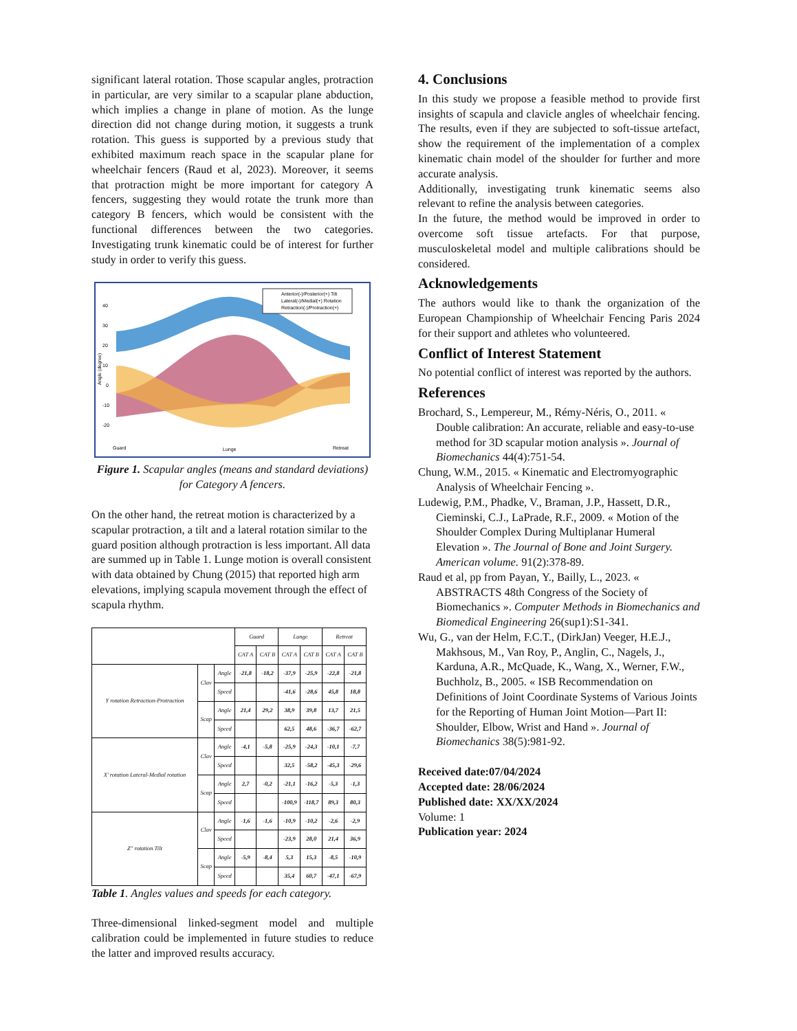significant lateral rotation. Those scapular angles, protraction in particular, are very similar to a scapular plane abduction, which implies a change in plane of motion. As the lunge direction did not change during motion, it suggests a trunk rotation. This guess is supported by a previous study that exhibited maximum reach space in the scapular plane for wheelchair fencers (Raud et al, 2023). Moreover, it seems that protraction might be more important for category A fencers, suggesting they would rotate the trunk more than category B fencers, which would be consistent with the functional differences between the two categories. Investigating trunk kinematic could be of interest for further study in order to verify this guess.
40
30
20
10
0
-10
-20
Angle (degree)
Guard
Lunge
Retreat
Anterior(-)/Posterior(+) Tilt
Lateral(-)/Medial(+) Rotation
Retraction(-)/Protraction(+)
Figure 1. Scapular angles (means and standard deviations) for Category A fencers.
On the other hand, the retreat motion is characterized by a scapular protraction, a tilt and a lateral rotation similar to the guard position although protraction is less important. All data are summed up in Table 1. Lunge motion is overall consistent with data obtained by Chung (2015) that reported high arm elevations, implying scapula movement through the effect of scapula rhythm.
| | | | Guard | | Lunge | | Retreat | |
| --- | --- | --- | --- | --- | --- | --- | --- | --- |
| | | | CAT A | CAT B | CAT A | CAT B | CAT A | CAT B |
| Y rotation Retraction-Protraction | Clav | Angle | -21,8 | -18,2 | -37,9 | -25,9 | -22,8 | -21,8 |
| | | Speed | | | -41,6 | -28,6 | 45,8 | 18,8 |
| | Scap | Angle | 21,4 | 29,2 | 38,9 | 39,8 | 13,7 | 21,5 |
| | | Speed | | | 62,5 | 48,6 | -36,7 | -62,7 |
| X' rotation Lateral-Medial rotation | Clav | Angle | -4,1 | -5,8 | -25,9 | -24,3 | -10,1 | -7,7 |
| | | Speed | | | 32,5 | -58,2 | -45,3 | -29,6 |
| | Scap | Angle | 2,7 | -0,2 | -21,1 | -16,2 | -5,3 | -1,3 |
| | | Speed | | | -100,9 | -118,7 | 89,3 | 80,3 |
| Z'' rotation Tilt | Clav | Angle | -1,6 | -1,6 | -10,9 | -10,2 | -2,6 | -2,9 |
| | | Speed | | | -23,9 | 28,0 | 21,4 | 36,9 |
| | Scap | Angle | -5,9 | -8,4 | 5,3 | 15,3 | -8,5 | -10,9 |
| | | Speed | | | 35,4 | 60,7 | -47,1 | -67,9 |
Table 1. Angles values and speeds for each category.
Three-dimensional linked-segment model and multiple calibration could be implemented in future studies to reduce the latter and improved results accuracy.
4. Conclusions
In this study we propose a feasible method to provide first insights of scapula and clavicle angles of wheelchair fencing. The results, even if they are subjected to soft-tissue artefact, show the requirement of the implementation of a complex kinematic chain model of the shoulder for further and more accurate analysis.
Additionally, investigating trunk kinematic seems also relevant to refine the analysis between categories.
In the future, the method would be improved in order to overcome soft tissue artefacts. For that purpose, musculoskeletal model and multiple calibrations should be considered.
Acknowledgements
The authors would like to thank the organization of the European Championship of Wheelchair Fencing Paris 2024 for their support and athletes who volunteered.
Conflict of Interest Statement
No potential conflict of interest was reported by the authors.
References
Brochard, S., Lempereur, M., Rémy-Néris, O., 2011. « Double calibration: An accurate, reliable and easy-to-use method for 3D scapular motion analysis ». Journal of Biomechanics 44(4):751-54.
Chung, W.M., 2015. « Kinematic and Electromyographic Analysis of Wheelchair Fencing ».
Ludewig, P.M., Phadke, V., Braman, J.P., Hassett, D.R., Cieminski, C.J., LaPrade, R.F., 2009. « Motion of the Shoulder Complex During Multiplanar Humeral Elevation ». The Journal of Bone and Joint Surgery. American volume. 91(2):378-89.
Raud et al, pp from Payan, Y., Bailly, L., 2023. « ABSTRACTS 48th Congress of the Society of Biomechanics ». Computer Methods in Biomechanics and Biomedical Engineering 26(sup1):S1-341.
Wu, G., van der Helm, F.C.T., (DirkJan) Veeger, H.E.J., Makhsous, M., Van Roy, P., Anglin, C., Nagels, J., Karduna, A.R., McQuade, K., Wang, X., Werner, F.W., Buchholz, B., 2005. « ISB Recommendation on Definitions of Joint Coordinate Systems of Various Joints for the Reporting of Human Joint Motion—Part II: Shoulder, Elbow, Wrist and Hand ». Journal of Biomechanics 38(5):981-92.
Received date:07/04/2024
Accepted date: 28/06/2024
Published date: XX/XX/2024
Volume: 1
Publication year: 2024